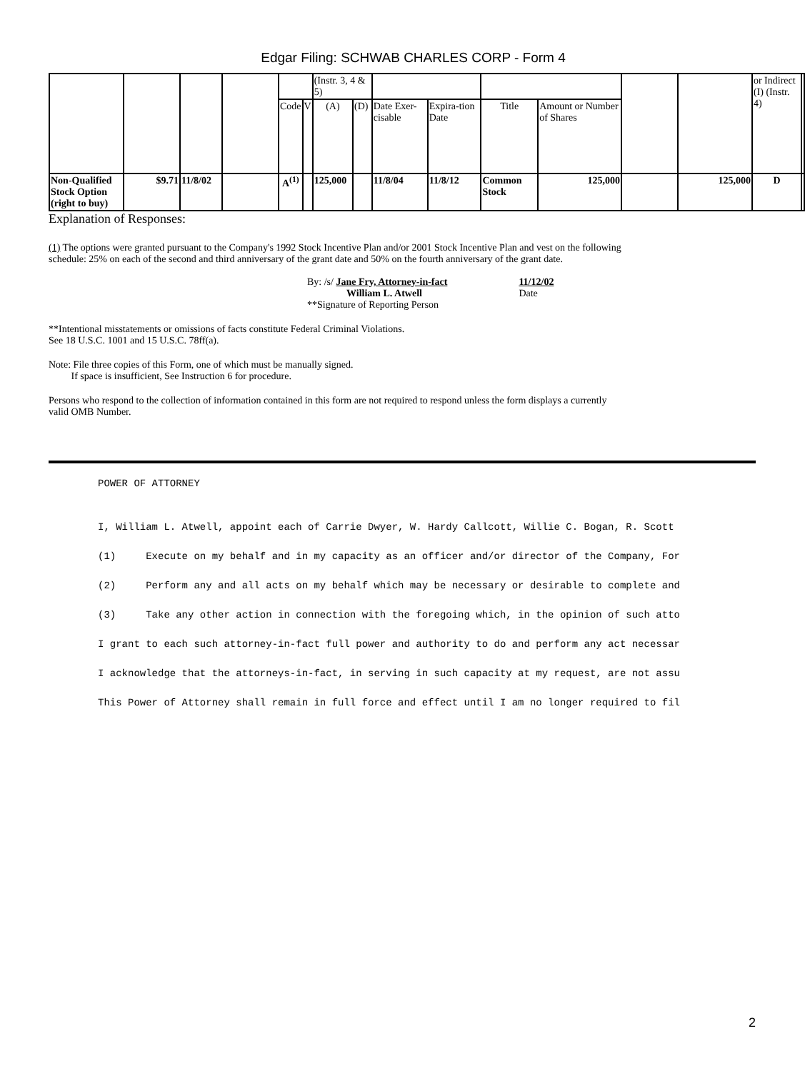Edgar Filing: SCHWAB CHARLES CORP - Form 4
| | | | | | | (Instr. 3, 4 & 5) | | | | | | | | or Indirect (I) (Instr. 4) | |
| | | | | Code | V | (A) | (D) | Date Exer-cisable | Expira-tion Date | Title | Amount or Number of Shares | | | | |
| Non-Qualified Stock Option (right to buy) | $9.71 | 11/8/02 | | A<sup>(1)</sup> | | 125,000 | | 11/8/04 | 11/8/12 | Common Stock | 125,000 | | 125,000 | D | |
Explanation of Responses:
(1) The options were granted pursuant to the Company's 1992 Stock Incentive Plan and/or 2001 Stock Incentive Plan and vest on the following
schedule: 25% on each of the second and third anniversary of the grant date and 50% on the fourth anniversary of the grant date.
By: /s/ Jane Fry, Attorney-in-fact
William L. Atwell
**Signature of Reporting Person
11/12/02
Date
**Intentional misstatements or omissions of facts constitute Federal Criminal Violations.
See 18 U.S.C. 1001 and 15 U.S.C. 78ff(a).
Note: File three copies of this Form, one of which must be manually signed.
If space is insufficient, See Instruction 6 for procedure.
Persons who respond to the collection of information contained in this form are not required to respond unless the form displays a currently
valid OMB Number.
POWER OF ATTORNEY
I, William L. Atwell, appoint each of Carrie Dwyer, W. Hardy Callcott, Willie C. Bogan, R. Scott
(1) Execute on my behalf and in my capacity as an officer and/or director of the Company, For
(2) Perform any and all acts on my behalf which may be necessary or desirable to complete and
(3) Take any other action in connection with the foregoing which, in the opinion of such atto
I grant to each such attorney-in-fact full power and authority to do and perform any act necessar
I acknowledge that the attorneys-in-fact, in serving in such capacity at my request, are not assu
This Power of Attorney shall remain in full force and effect until I am no longer required to fil
2